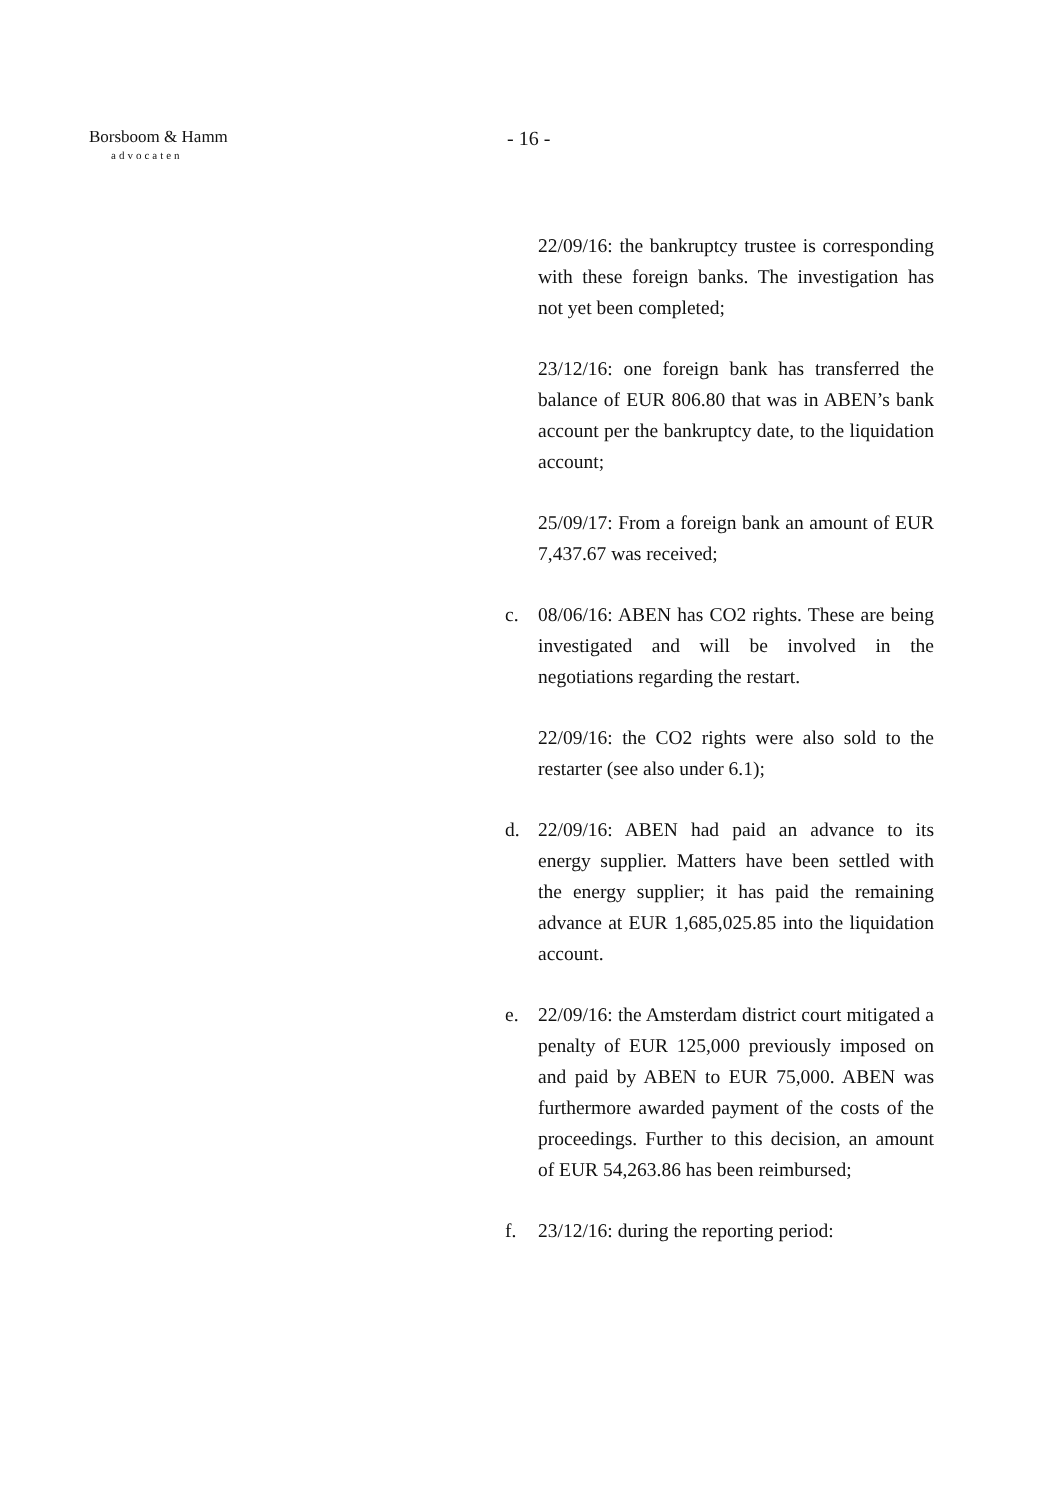Borsboom & Hamm
advocaten
- 16 -
22/09/16: the bankruptcy trustee is corresponding with these foreign banks. The investigation has not yet been completed;
23/12/16: one foreign bank has transferred the balance of EUR 806.80 that was in ABEN’s bank account per the bankruptcy date, to the liquidation account;
25/09/17: From a foreign bank an amount of EUR 7,437.67 was received;
c. 08/06/16: ABEN has CO2 rights. These are being investigated and will be involved in the negotiations regarding the restart.
22/09/16: the CO2 rights were also sold to the restarter (see also under 6.1);
d. 22/09/16: ABEN had paid an advance to its energy supplier. Matters have been settled with the energy supplier; it has paid the remaining advance at EUR 1,685,025.85 into the liquidation account.
e. 22/09/16: the Amsterdam district court mitigated a penalty of EUR 125,000 previously imposed on and paid by ABEN to EUR 75,000. ABEN was furthermore awarded payment of the costs of the proceedings. Further to this decision, an amount of EUR 54,263.86 has been reimbursed;
f. 23/12/16: during the reporting period: